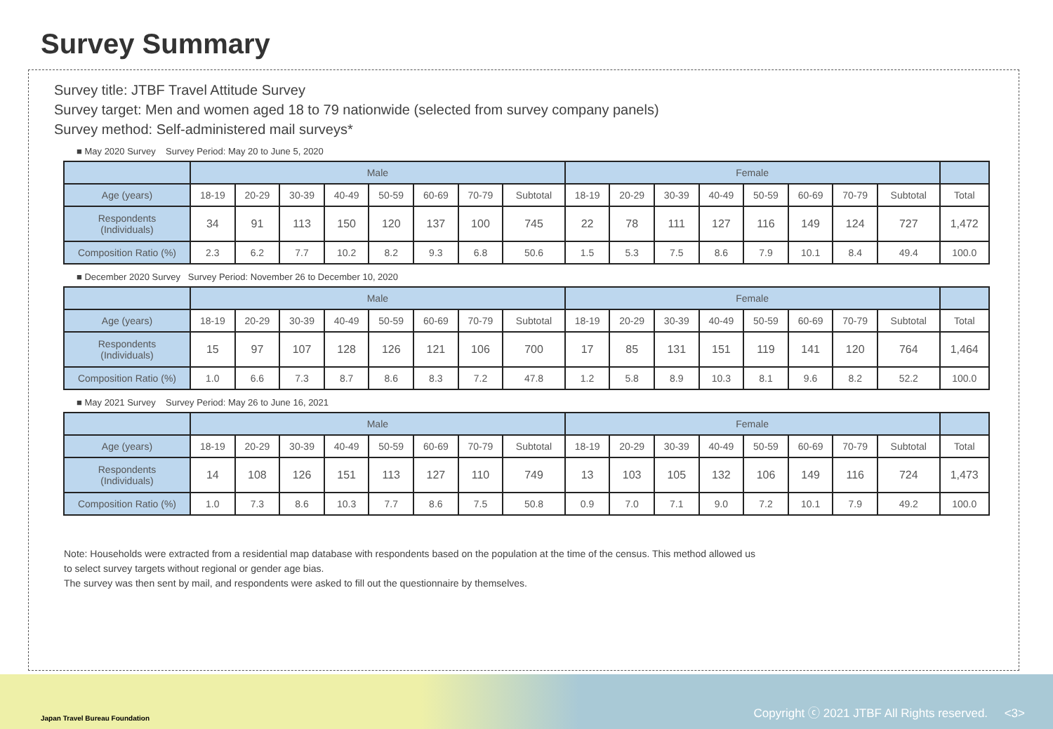Survey Summary
Survey title: JTBF Travel Attitude Survey
Survey target: Men and women aged 18 to 79 nationwide (selected from survey company panels)
Survey method: Self-administered mail surveys*
■ May 2020 Survey Survey Period: May 20 to June 5, 2020
| | Male | | | | | | | | Female | | | | | | | | |
| --- | --- | --- | --- | --- | --- | --- | --- | --- | --- | --- | --- | --- | --- | --- | --- | --- | --- |
| Age (years) | 18-19 | 20-29 | 30-39 | 40-49 | 50-59 | 60-69 | 70-79 | Subtotal | 18-19 | 20-29 | 30-39 | 40-49 | 50-59 | 60-69 | 70-79 | Subtotal | Total |
| Respondents (Individuals) | 34 | 91 | 113 | 150 | 120 | 137 | 100 | 745 | 22 | 78 | 111 | 127 | 116 | 149 | 124 | 727 | 1,472 |
| Composition Ratio (%) | 2.3 | 6.2 | 7.7 | 10.2 | 8.2 | 9.3 | 6.8 | 50.6 | 1.5 | 5.3 | 7.5 | 8.6 | 7.9 | 10.1 | 8.4 | 49.4 | 100.0 |
■ December 2020 Survey Survey Period: November 26 to December 10, 2020
| | Male | | | | | | | | Female | | | | | | | | |
| --- | --- | --- | --- | --- | --- | --- | --- | --- | --- | --- | --- | --- | --- | --- | --- | --- | --- |
| Age (years) | 18-19 | 20-29 | 30-39 | 40-49 | 50-59 | 60-69 | 70-79 | Subtotal | 18-19 | 20-29 | 30-39 | 40-49 | 50-59 | 60-69 | 70-79 | Subtotal | Total |
| Respondents (Individuals) | 15 | 97 | 107 | 128 | 126 | 121 | 106 | 700 | 17 | 85 | 131 | 151 | 119 | 141 | 120 | 764 | 1,464 |
| Composition Ratio (%) | 1.0 | 6.6 | 7.3 | 8.7 | 8.6 | 8.3 | 7.2 | 47.8 | 1.2 | 5.8 | 8.9 | 10.3 | 8.1 | 9.6 | 8.2 | 52.2 | 100.0 |
■ May 2021 Survey Survey Period: May 26 to June 16, 2021
| | Male | | | | | | | | Female | | | | | | | | |
| --- | --- | --- | --- | --- | --- | --- | --- | --- | --- | --- | --- | --- | --- | --- | --- | --- | --- |
| Age (years) | 18-19 | 20-29 | 30-39 | 40-49 | 50-59 | 60-69 | 70-79 | Subtotal | 18-19 | 20-29 | 30-39 | 40-49 | 50-59 | 60-69 | 70-79 | Subtotal | Total |
| Respondents (Individuals) | 14 | 108 | 126 | 151 | 113 | 127 | 110 | 749 | 13 | 103 | 105 | 132 | 106 | 149 | 116 | 724 | 1,473 |
| Composition Ratio (%) | 1.0 | 7.3 | 8.6 | 10.3 | 7.7 | 8.6 | 7.5 | 50.8 | 0.9 | 7.0 | 7.1 | 9.0 | 7.2 | 10.1 | 7.9 | 49.2 | 100.0 |
Note: Households were extracted from a residential map database with respondents based on the population at the time of the census. This method allowed us
to select survey targets without regional or gender age bias.
The survey was then sent by mail, and respondents were asked to fill out the questionnaire by themselves.
Japan Travel Bureau Foundation
Copyright ⓒ 2021 JTBF All Rights reserved. <3>